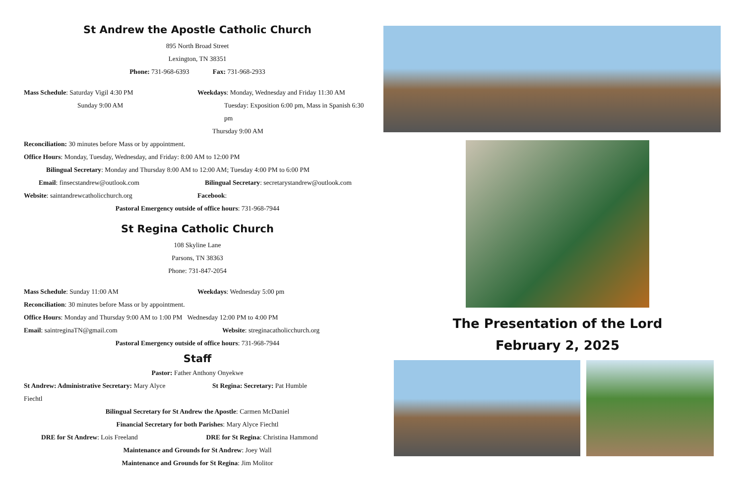St Andrew the Apostle Catholic Church
895 North Broad Street
Lexington, TN 38351
Phone: 731-968-6393 Fax: 731-968-2933
Mass Schedule: Saturday Vigil 4:30 PM Weekdays: Monday, Wednesday and Friday 11:30 AM
Sunday 9:00 AM Tuesday: Exposition 6:00 pm, Mass in Spanish 6:30 pm
Thursday 9:00 AM
Reconciliation: 30 minutes before Mass or by appointment.
Office Hours: Monday, Tuesday, Wednesday, and Friday: 8:00 AM to 12:00 PM
Bilingual Secretary: Monday and Thursday 8:00 AM to 12:00 AM; Tuesday 4:00 PM to 6:00 PM
Email: finsecstandrew@outlook.com Bilingual Secretary: secretarystandrew@outlook.com
Website: saintandrewcatholicchurch.org Facebook:
Pastoral Emergency outside of office hours: 731-968-7944
St Regina Catholic Church
108 Skyline Lane
Parsons, TN 38363
Phone: 731-847-2054
Mass Schedule: Sunday 11:00 AM Weekdays: Wednesday 5:00 pm
Reconciliation: 30 minutes before Mass or by appointment.
Office Hours: Monday and Thursday 9:00 AM to 1:00 PM Wednesday 12:00 PM to 4:00 PM
Email: saintreginaTN@gmail.com Website: streginacatholicchurch.org
Pastoral Emergency outside of office hours: 731-968-7944
Staff
Pastor: Father Anthony Onyekwe
St Andrew: Administrative Secretary: Mary Alyce Fiechtl St Regina: Secretary: Pat Humble
Bilingual Secretary for St Andrew the Apostle: Carmen McDaniel
Financial Secretary for both Parishes: Mary Alyce Fiechtl
DRE for St Andrew: Lois Freeland DRE for St Regina: Christina Hammond
Maintenance and Grounds for St Andrew: Joey Wall
Maintenance and Grounds for St Regina: Jim Molitor
The Presentation of the Lord
February 2, 2025